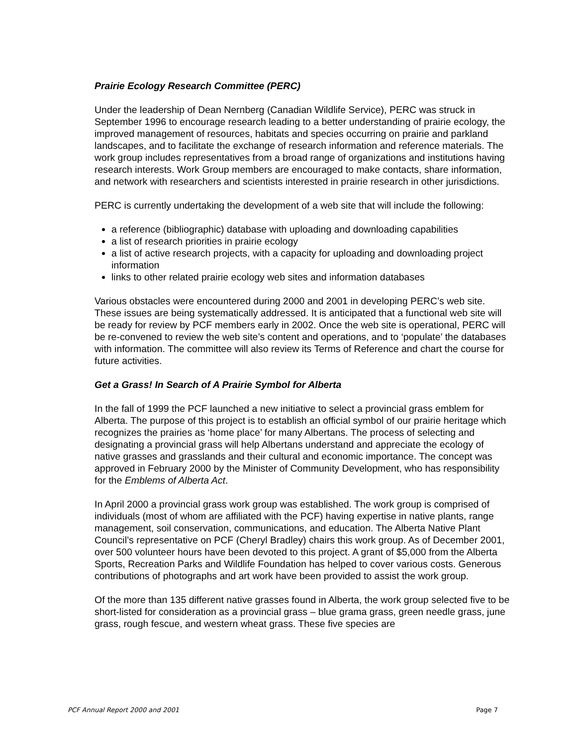Prairie Ecology Research Committee (PERC)
Under the leadership of Dean Nernberg (Canadian Wildlife Service), PERC was struck in September 1996 to encourage research leading to a better understanding of prairie ecology, the improved management of resources, habitats and species occurring on prairie and parkland landscapes, and to facilitate the exchange of research information and reference materials. The work group includes representatives from a broad range of organizations and institutions having research interests. Work Group members are encouraged to make contacts, share information, and network with researchers and scientists interested in prairie research in other jurisdictions.
PERC is currently undertaking the development of a web site that will include the following:
a reference (bibliographic) database with uploading and downloading capabilities
a list of research priorities in prairie ecology
a list of active research projects, with a capacity for uploading and downloading project information
links to other related prairie ecology web sites and information databases
Various obstacles were encountered during 2000 and 2001 in developing PERC’s web site. These issues are being systematically addressed. It is anticipated that a functional web site will be ready for review by PCF members early in 2002. Once the web site is operational, PERC will be re-convened to review the web site’s content and operations, and to ‘populate’ the databases with information. The committee will also review its Terms of Reference and chart the course for future activities.
Get a Grass! In Search of A Prairie Symbol for Alberta
In the fall of 1999 the PCF launched a new initiative to select a provincial grass emblem for Alberta. The purpose of this project is to establish an official symbol of our prairie heritage which recognizes the prairies as ‘home place’ for many Albertans. The process of selecting and designating a provincial grass will help Albertans understand and appreciate the ecology of native grasses and grasslands and their cultural and economic importance. The concept was approved in February 2000 by the Minister of Community Development, who has responsibility for the Emblems of Alberta Act.
In April 2000 a provincial grass work group was established. The work group is comprised of individuals (most of whom are affiliated with the PCF) having expertise in native plants, range management, soil conservation, communications, and education. The Alberta Native Plant Council’s representative on PCF (Cheryl Bradley) chairs this work group. As of December 2001, over 500 volunteer hours have been devoted to this project. A grant of $5,000 from the Alberta Sports, Recreation Parks and Wildlife Foundation has helped to cover various costs. Generous contributions of photographs and art work have been provided to assist the work group.
Of the more than 135 different native grasses found in Alberta, the work group selected five to be short-listed for consideration as a provincial grass – blue grama grass, green needle grass, june grass, rough fescue, and western wheat grass. These five species are
PCF Annual Report 2000 and 2001 Page 7